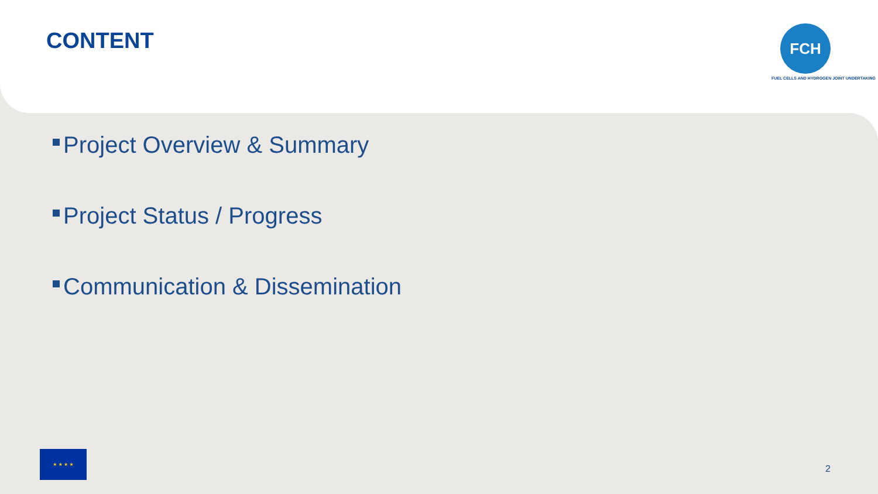CONTENT
FCH
FUEL CELLS AND HYDROGEN JOINT UNDERTAKING
Project Overview & Summary
Project Status / Progress
Communication & Dissemination
★ ★ ★ ★
2